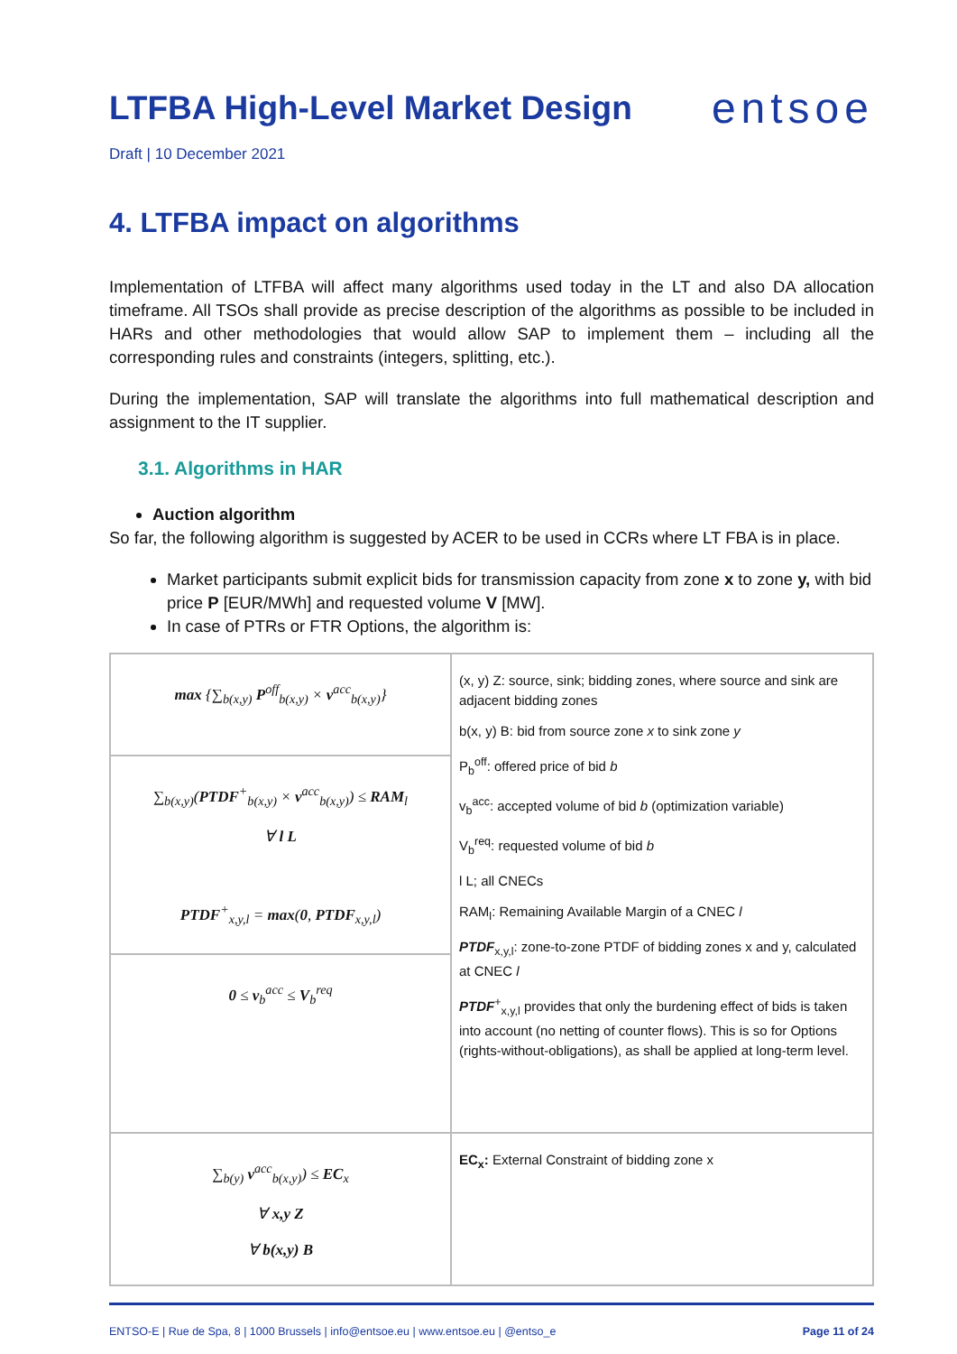LTFBA High-Level Market Design
entsoe
Draft | 10 December 2021
4. LTFBA impact on algorithms
Implementation of LTFBA will affect many algorithms used today in the LT and also DA allocation timeframe. All TSOs shall provide as precise description of the algorithms as possible to be included in HARs and other methodologies that would allow SAP to implement them – including all the corresponding rules and constraints (integers, splitting, etc.).
During the implementation, SAP will translate the algorithms into full mathematical description and assignment to the IT supplier.
3.1. Algorithms in HAR
Auction algorithm
So far, the following algorithm is suggested by ACER to be used in CCRs where LT FBA is in place.
Market participants submit explicit bids for transmission capacity from zone x to zone y, with bid price P [EUR/MWh] and requested volume V [MW].
In case of PTRs or FTR Options, the algorithm is:
| max {∑<sub>b(x,y)</sub> P<sup>off</sup><sub>b(x,y)</sub> × v<sup>acc</sup><sub>b(x,y)</sub>} | (x, y) Z: source, sink; bidding zones, where source and sink are adjacent bidding zones b(x, y) B: bid from source zone x to sink zone y P<sub>b</sub><sup>off</sup>: offered price of bid b v<sub>b</sub><sup>acc</sup>: accepted volume of bid b (optimization variable) V<sub>b</sub><sup>req</sup>: requested volume of bid b l L; all CNECs RAM<sub>l</sub>: Remaining Available Margin of a CNEC l PTDF<sub>x,y,l</sub>: zone-to-zone PTDF of bidding zones x and y, calculated at CNEC l PTDF<sup>+</sup><sub>x,y,l</sub> provides that only the burdening effect of bids is taken into account (no netting of counter flows). This is so for Options (rights-without-obligations), as shall be applied at long-term level. |
| ∑<sub>b(x,y)</sub>( PTDF<sup>+</sup><sub>b(x,y)</sub> × v<sup>acc</sup><sub>b(x,y)</sub>) ≤ RAM<sub>l</sub> ∀ l L PTDF<sup>+</sup><sub>x,y,l</sub> = max ( 0 , PTDF<sub>x,y,l</sub>) | |
| 0 ≤ v<sub>b</sub><sup>acc</sup> ≤ V<sub>b</sub><sup>req</sup> | |
| ∑<sub>b(y)</sub> v<sup>acc</sup><sub>b(x,y)</sub>) ≤ EC<sub>x</sub> ∀ x,y Z ∀ b(x,y) B | EC<sub>x</sub>: External Constraint of bidding zone x |
ENTSO-E | Rue de Spa, 8 | 1000 Brussels | info@entsoe.eu | www.entsoe.eu | @entso_e Page 11 of 24